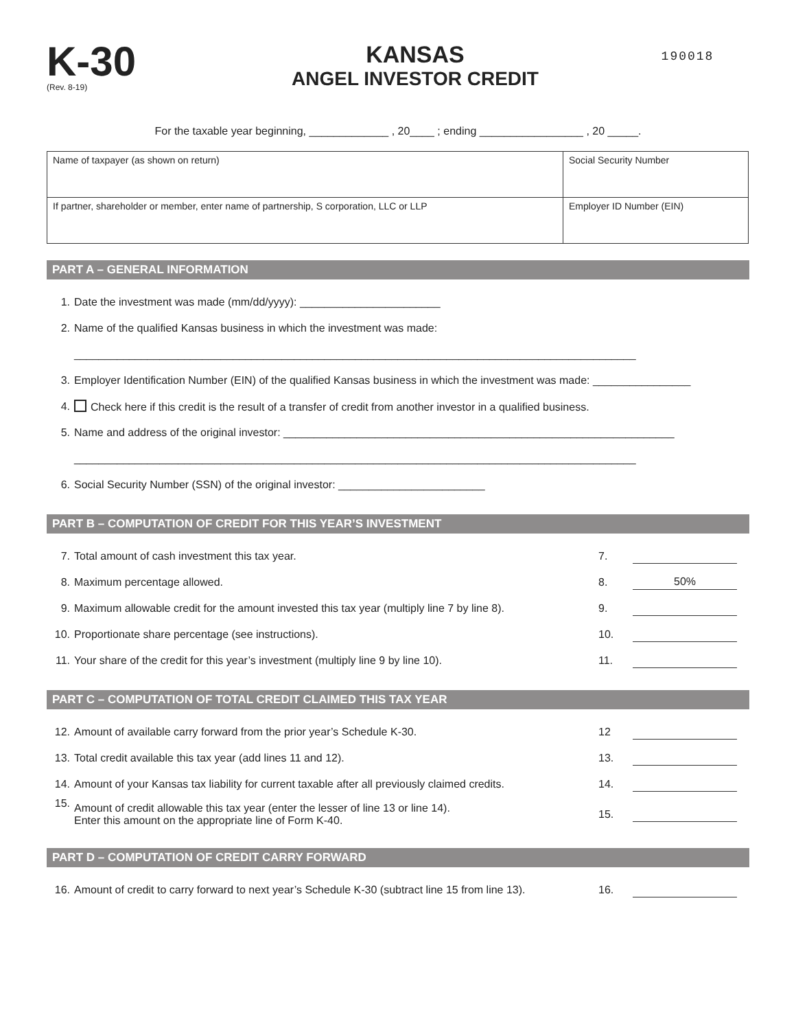K-30
(Rev. 8-19)
KANSAS
ANGEL INVESTOR CREDIT
190018
For the taxable year beginning, _____________ , 20____ ; ending _________________ , 20 _____.
| Name of taxpayer (as shown on return) | Social Security Number |
| If partner, shareholder or member, enter name of partnership, S corporation, LLC or LLP | Employer ID Number (EIN) |
PART A – GENERAL INFORMATION
1. Date the investment was made (mm/dd/yyyy): _______________________
2. Name of the qualified Kansas business in which the investment was made:
____________________________________________________________________________________________
3. Employer Identification Number (EIN) of the qualified Kansas business in which the investment was made: ________________
4. Check here if this credit is the result of a transfer of credit from another investor in a qualified business.
5. Name and address of the original investor: ________________________________________________________________
____________________________________________________________________________________________
6. Social Security Number (SSN) of the original investor: ________________________
PART B – COMPUTATION OF CREDIT FOR THIS YEAR’S INVESTMENT
7. Total amount of cash investment this tax year. 7.
8. Maximum percentage allowed. 8. 50%
9. Maximum allowable credit for the amount invested this tax year (multiply line 7 by line 8). 9.
10. Proportionate share percentage (see instructions). 10.
11. Your share of the credit for this year’s investment (multiply line 9 by line 10). 11.
PART C – COMPUTATION OF TOTAL CREDIT CLAIMED THIS TAX YEAR
12. Amount of available carry forward from the prior year’s Schedule K-30. 12
13. Total credit available this tax year (add lines 11 and 12). 13.
14. Amount of your Kansas tax liability for current taxable after all previously claimed credits. 14.
15. Amount of credit allowable this tax year (enter the lesser of line 13 or line 14).
Enter this amount on the appropriate line of Form K-40. 15.
PART D – COMPUTATION OF CREDIT CARRY FORWARD
16. Amount of credit to carry forward to next year’s Schedule K-30 (subtract line 15 from line 13). 16.